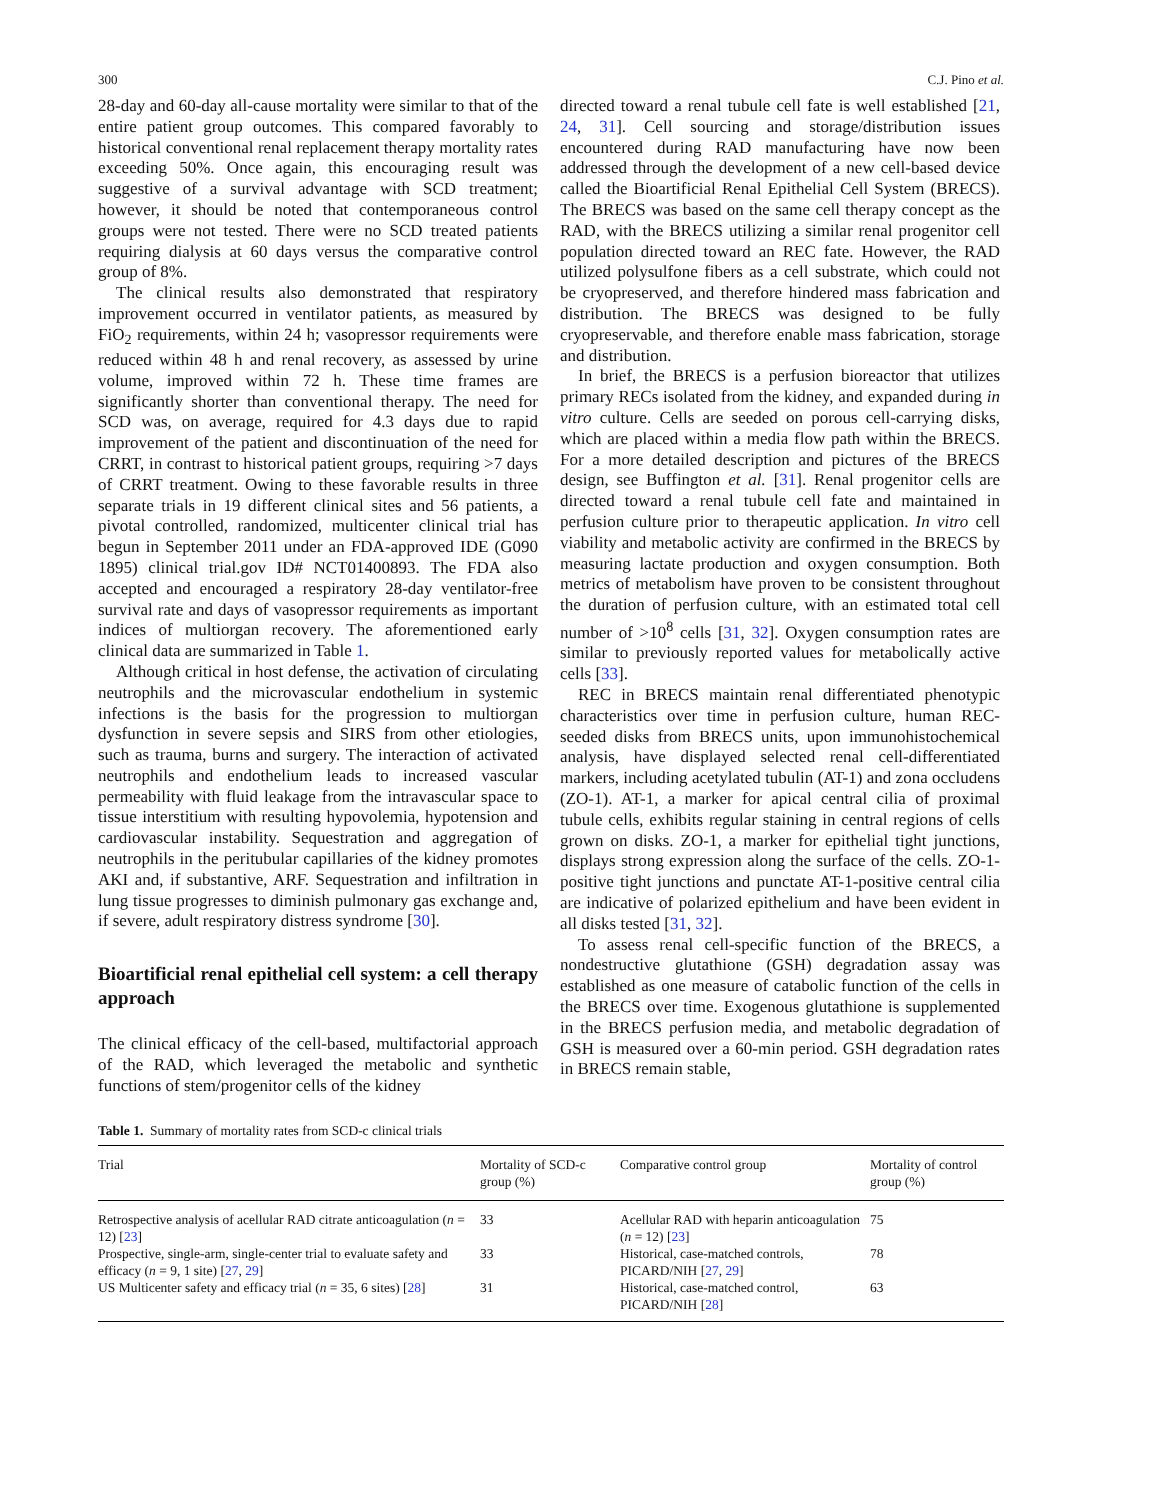300 C.J. Pino et al.
28-day and 60-day all-cause mortality were similar to that of the entire patient group outcomes. This compared favorably to historical conventional renal replacement therapy mortality rates exceeding 50%. Once again, this encouraging result was suggestive of a survival advantage with SCD treatment; however, it should be noted that contemporaneous control groups were not tested. There were no SCD treated patients requiring dialysis at 60 days versus the comparative control group of 8%.
The clinical results also demonstrated that respiratory improvement occurred in ventilator patients, as measured by FiO<sub>2</sub> requirements, within 24 h; vasopressor requirements were reduced within 48 h and renal recovery, as assessed by urine volume, improved within 72 h. These time frames are significantly shorter than conventional therapy. The need for SCD was, on average, required for 4.3 days due to rapid improvement of the patient and discontinuation of the need for CRRT, in contrast to historical patient groups, requiring >7 days of CRRT treatment. Owing to these favorable results in three separate trials in 19 different clinical sites and 56 patients, a pivotal controlled, randomized, multicenter clinical trial has begun in September 2011 under an FDA-approved IDE (G090 1895) clinical trial.gov ID# NCT01400893. The FDA also accepted and encouraged a respiratory 28-day ventilator-free survival rate and days of vasopressor requirements as important indices of multiorgan recovery. The aforementioned early clinical data are summarized in Table 1.
Although critical in host defense, the activation of circulating neutrophils and the microvascular endothelium in systemic infections is the basis for the progression to multiorgan dysfunction in severe sepsis and SIRS from other etiologies, such as trauma, burns and surgery. The interaction of activated neutrophils and endothelium leads to increased vascular permeability with fluid leakage from the intravascular space to tissue interstitium with resulting hypovolemia, hypotension and cardiovascular instability. Sequestration and aggregation of neutrophils in the peritubular capillaries of the kidney promotes AKI and, if substantive, ARF. Sequestration and infiltration in lung tissue progresses to diminish pulmonary gas exchange and, if severe, adult respiratory distress syndrome [30].
Bioartificial renal epithelial cell system: a cell therapy approach
The clinical efficacy of the cell-based, multifactorial approach of the RAD, which leveraged the metabolic and synthetic functions of stem/progenitor cells of the kidney
directed toward a renal tubule cell fate is well established [21, 24, 31]. Cell sourcing and storage/distribution issues encountered during RAD manufacturing have now been addressed through the development of a new cell-based device called the Bioartificial Renal Epithelial Cell System (BRECS). The BRECS was based on the same cell therapy concept as the RAD, with the BRECS utilizing a similar renal progenitor cell population directed toward an REC fate. However, the RAD utilized polysulfone fibers as a cell substrate, which could not be cryopreserved, and therefore hindered mass fabrication and distribution. The BRECS was designed to be fully cryopreservable, and therefore enable mass fabrication, storage and distribution.
In brief, the BRECS is a perfusion bioreactor that utilizes primary RECs isolated from the kidney, and expanded during in vitro culture. Cells are seeded on porous cell-carrying disks, which are placed within a media flow path within the BRECS. For a more detailed description and pictures of the BRECS design, see Buffington et al. [31]. Renal progenitor cells are directed toward a renal tubule cell fate and maintained in perfusion culture prior to therapeutic application. In vitro cell viability and metabolic activity are confirmed in the BRECS by measuring lactate production and oxygen consumption. Both metrics of metabolism have proven to be consistent throughout the duration of perfusion culture, with an estimated total cell number of >10<sup>8</sup> cells [31, 32]. Oxygen consumption rates are similar to previously reported values for metabolically active cells [33].
REC in BRECS maintain renal differentiated phenotypic characteristics over time in perfusion culture, human REC-seeded disks from BRECS units, upon immunohistochemical analysis, have displayed selected renal cell-differentiated markers, including acetylated tubulin (AT-1) and zona occludens (ZO-1). AT-1, a marker for apical central cilia of proximal tubule cells, exhibits regular staining in central regions of cells grown on disks. ZO-1, a marker for epithelial tight junctions, displays strong expression along the surface of the cells. ZO-1-positive tight junctions and punctate AT-1-positive central cilia are indicative of polarized epithelium and have been evident in all disks tested [31, 32].
To assess renal cell-specific function of the BRECS, a nondestructive glutathione (GSH) degradation assay was established as one measure of catabolic function of the cells in the BRECS over time. Exogenous glutathione is supplemented in the BRECS perfusion media, and metabolic degradation of GSH is measured over a 60-min period. GSH degradation rates in BRECS remain stable,
Table 1. Summary of mortality rates from SCD-c clinical trials
| Trial | Mortality of SCD-c group (%) | Comparative control group | Mortality of control group (%) |
| --- | --- | --- | --- |
| Retrospective analysis of acellular RAD citrate anticoagulation ( n = 12) [ 23 ] | 33 | Acellular RAD with heparin anticoagulation ( n = 12) [ 23 ] | 75 |
| Prospective, single-arm, single-center trial to evaluate safety and efficacy ( n = 9, 1 site) [ 27 , 29 ] | 33 | Historical, case-matched controls, PICARD/NIH [ 27 , 29 ] | 78 |
| US Multicenter safety and efficacy trial ( n = 35, 6 sites) [ 28 ] | 31 | Historical, case-matched control, PICARD/NIH [ 28 ] | 63 |